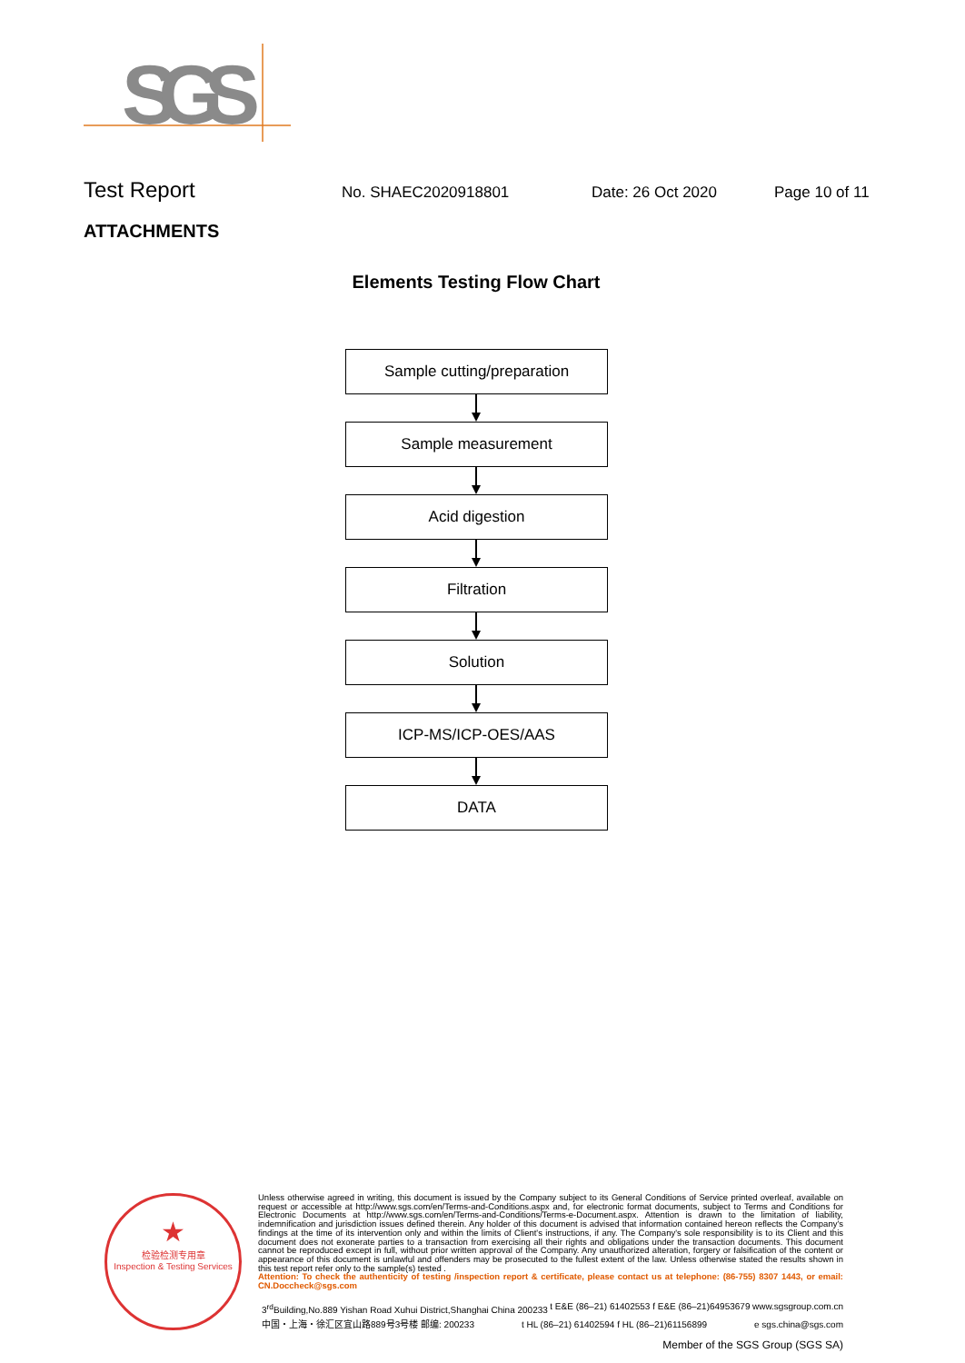SGS
Test Report No. SHAEC2020918801 Date: 26 Oct 2020 Page 10 of 11
ATTACHMENTS
Elements Testing Flow Chart
Sample cutting/preparation
Sample measurement
Acid digestion
Filtration
Solution
ICP-MS/ICP-OES/AAS
DATA
★
检验检测专用章
Inspection & Testing Services
Unless otherwise agreed in writing, this document is issued by the Company subject to its General Conditions of Service printed overleaf, available on request or accessible at http://www.sgs.com/en/Terms-and-Conditions.aspx and, for electronic format documents, subject to Terms and Conditions for Electronic Documents at http://www.sgs.com/en/Terms-and-Conditions/Terms-e-Document.aspx. Attention is drawn to the limitation of liability, indemnification and jurisdiction issues defined therein. Any holder of this document is advised that information contained hereon reflects the Company's findings at the time of its intervention only and within the limits of Client's instructions, if any. The Company's sole responsibility is to its Client and this document does not exonerate parties to a transaction from exercising all their rights and obligations under the transaction documents. This document cannot be reproduced except in full, without prior written approval of the Company. Any unauthorized alteration, forgery or falsification of the content or appearance of this document is unlawful and offenders may be prosecuted to the fullest extent of the law. Unless otherwise stated the results shown in this test report refer only to the sample(s) tested .
Attention: To check the authenticity of testing /inspection report & certificate, please contact us at telephone: (86-755) 8307 1443, or email: CN.Doccheck@sgs.com
3<sup>rd</sup>Building,No.889 Yishan Road Xuhui District,Shanghai China 200233 t E&E (86–21) 61402553 f E&E (86–21)64953679 www.sgsgroup.com.cn
中国・上海・徐汇区宜山路889号3号楼 邮编: 200233 t HL (86–21) 61402594 f HL (86–21)61156899 e sgs.china@sgs.com
Member of the SGS Group (SGS SA)